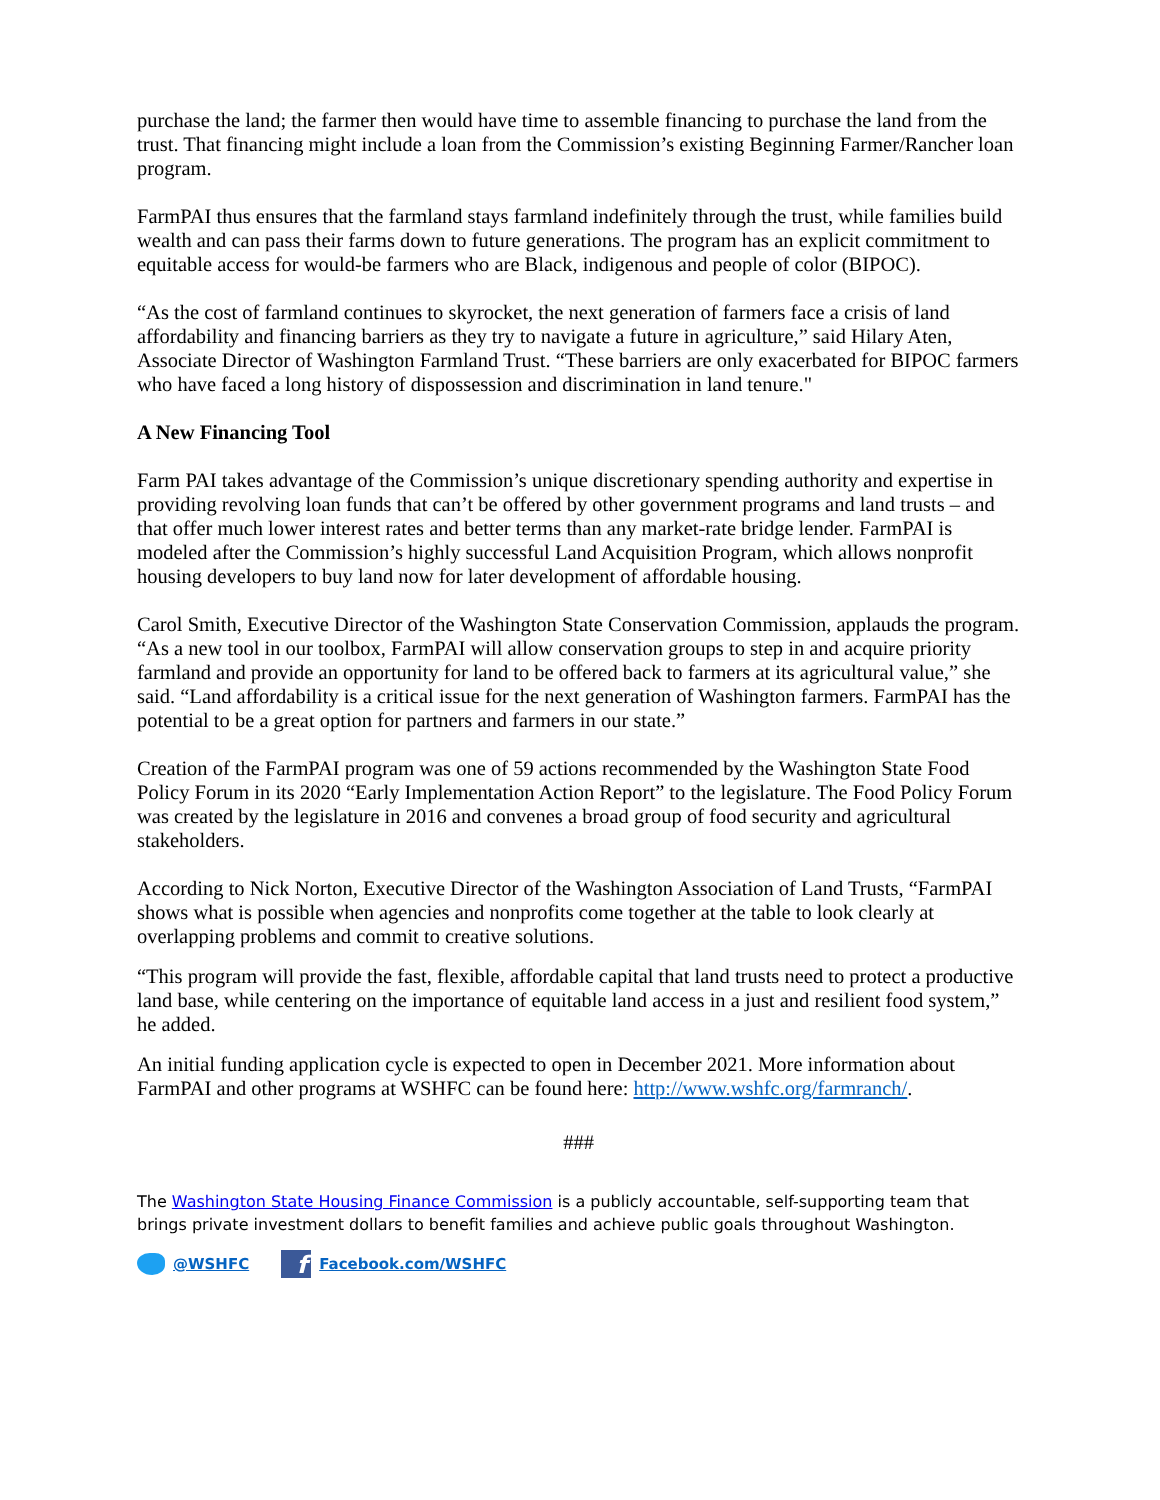purchase the land; the farmer then would have time to assemble financing to purchase the land from the trust. That financing might include a loan from the Commission’s existing Beginning Farmer/Rancher loan program.
FarmPAI thus ensures that the farmland stays farmland indefinitely through the trust, while families build wealth and can pass their farms down to future generations. The program has an explicit commitment to equitable access for would-be farmers who are Black, indigenous and people of color (BIPOC).
“As the cost of farmland continues to skyrocket, the next generation of farmers face a crisis of land affordability and financing barriers as they try to navigate a future in agriculture,” said Hilary Aten, Associate Director of Washington Farmland Trust. “These barriers are only exacerbated for BIPOC farmers who have faced a long history of dispossession and discrimination in land tenure."
A New Financing Tool
Farm PAI takes advantage of the Commission’s unique discretionary spending authority and expertise in providing revolving loan funds that can’t be offered by other government programs and land trusts – and that offer much lower interest rates and better terms than any market-rate bridge lender. FarmPAI is modeled after the Commission’s highly successful Land Acquisition Program, which allows nonprofit housing developers to buy land now for later development of affordable housing.
Carol Smith, Executive Director of the Washington State Conservation Commission, applauds the program. “As a new tool in our toolbox, FarmPAI will allow conservation groups to step in and acquire priority farmland and provide an opportunity for land to be offered back to farmers at its agricultural value,” she said. “Land affordability is a critical issue for the next generation of Washington farmers. FarmPAI has the potential to be a great option for partners and farmers in our state.”
Creation of the FarmPAI program was one of 59 actions recommended by the Washington State Food Policy Forum in its 2020 “Early Implementation Action Report” to the legislature. The Food Policy Forum was created by the legislature in 2016 and convenes a broad group of food security and agricultural stakeholders.
According to Nick Norton, Executive Director of the Washington Association of Land Trusts, “FarmPAI shows what is possible when agencies and nonprofits come together at the table to look clearly at overlapping problems and commit to creative solutions.
“This program will provide the fast, flexible, affordable capital that land trusts need to protect a productive land base, while centering on the importance of equitable land access in a just and resilient food system,” he added.
An initial funding application cycle is expected to open in December 2021. More information about FarmPAI and other programs at WSHFC can be found here: http://www.wshfc.org/farmranch/.
###
The Washington State Housing Finance Commission is a publicly accountable, self-supporting team that brings private investment dollars to benefit families and achieve public goals throughout Washington.
@WSHFC f Facebook.com/WSHFC